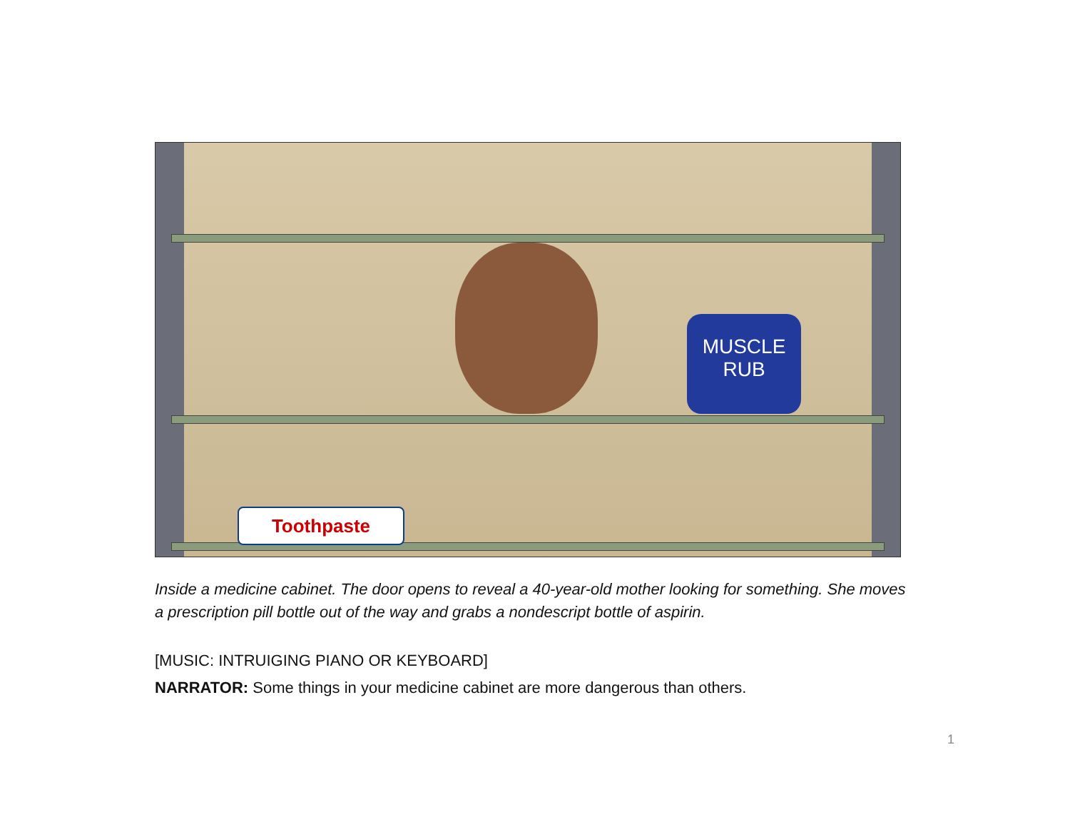MUSCLE RUB
Toothpaste
Inside a medicine cabinet. The door opens to reveal a 40-year-old mother looking for something. She moves a prescription pill bottle out of the way and grabs a nondescript bottle of aspirin.
[MUSIC: INTRUIGING PIANO OR KEYBOARD]
NARRATOR: Some things in your medicine cabinet are more dangerous than others.
1